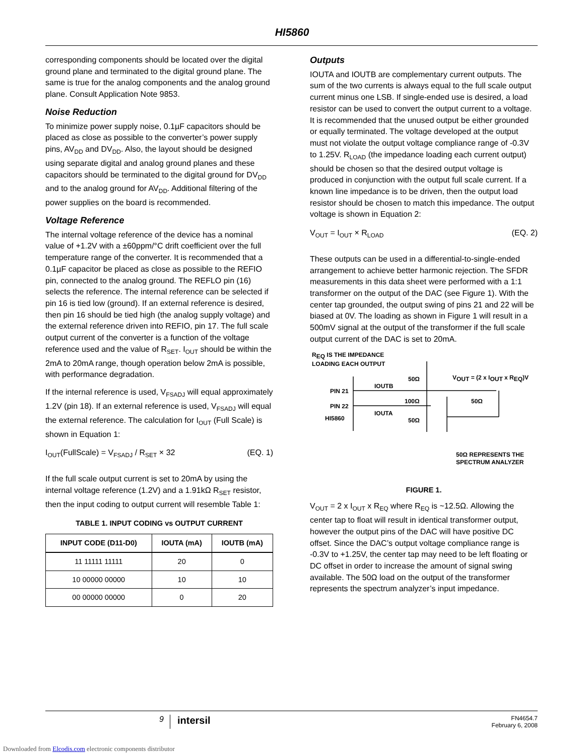HI5860
corresponding components should be located over the digital ground plane and terminated to the digital ground plane. The same is true for the analog components and the analog ground plane. Consult Application Note 9853.
Noise Reduction
To minimize power supply noise, 0.1µF capacitors should be placed as close as possible to the converter’s power supply pins, AV<sub>DD</sub> and DV<sub>DD</sub>. Also, the layout should be designed using separate digital and analog ground planes and these capacitors should be terminated to the digital ground for DV<sub>DD</sub> and to the analog ground for AV<sub>DD</sub>. Additional filtering of the power supplies on the board is recommended.
Voltage Reference
The internal voltage reference of the device has a nominal value of +1.2V with a ±60ppm/°C drift coefficient over the full temperature range of the converter. It is recommended that a 0.1µF capacitor be placed as close as possible to the REFIO pin, connected to the analog ground. The REFLO pin (16) selects the reference. The internal reference can be selected if pin 16 is tied low (ground). If an external reference is desired, then pin 16 should be tied high (the analog supply voltage) and the external reference driven into REFIO, pin 17. The full scale output current of the converter is a function of the voltage reference used and the value of R<sub>SET</sub>. I<sub>OUT</sub> should be within the 2mA to 20mA range, though operation below 2mA is possible, with performance degradation.
If the internal reference is used, V<sub>FSADJ</sub> will equal approximately 1.2V (pin 18). If an external reference is used, V<sub>FSADJ</sub> will equal the external reference. The calculation for I<sub>OUT</sub> (Full Scale) is shown in Equation 1:
I<sub>OUT</sub>(FullScale) = V<sub>FSADJ</sub> / R<sub>SET</sub> × 32 (EQ. 1)
If the full scale output current is set to 20mA by using the internal voltage reference (1.2V) and a 1.91kΩ R<sub>SET</sub> resistor, then the input coding to output current will resemble Table 1:
TABLE 1. INPUT CODING vs OUTPUT CURRENT
| INPUT CODE (D11-D0) | IOUTA (mA) | IOUTB (mA) |
| --- | --- | --- |
| 11 11111 11111 | 20 | 0 |
| 10 00000 00000 | 10 | 10 |
| 00 00000 00000 | 0 | 20 |
Outputs
IOUTA and IOUTB are complementary current outputs. The sum of the two currents is always equal to the full scale output current minus one LSB. If single-ended use is desired, a load resistor can be used to convert the output current to a voltage. It is recommended that the unused output be either grounded or equally terminated. The voltage developed at the output must not violate the output voltage compliance range of -0.3V to 1.25V. R<sub>LOAD</sub> (the impedance loading each current output) should be chosen so that the desired output voltage is produced in conjunction with the output full scale current. If a known line impedance is to be driven, then the output load resistor should be chosen to match this impedance. The output voltage is shown in Equation 2:
V<sub>OUT</sub> = I<sub>OUT</sub> × R<sub>LOAD</sub> (EQ. 2)
These outputs can be used in a differential-to-single-ended arrangement to achieve better harmonic rejection. The SFDR measurements in this data sheet were performed with a 1:1 transformer on the output of the DAC (see Figure 1). With the center tap grounded, the output swing of pins 21 and 22 will be biased at 0V. The loading as shown in Figure 1 will result in a 500mV signal at the output of the transformer if the full scale output current of the DAC is set to 20mA.
R<sub>EQ</sub> IS THE IMPEDANCE
LOADING EACH OUTPUT
50Ω V<sub>OUT</sub> = (2 x I<sub>OUT</sub> x R<sub>EQ</sub>)V
IOUTB
PIN 21
100Ω 50Ω
PIN 22
IOUTA
HI5860 50Ω
50Ω REPRESENTS THE
SPECTRUM ANALYZER
FIGURE 1.
V<sub>OUT</sub> = 2 x I<sub>OUT</sub> x R<sub>EQ</sub> where R<sub>EQ</sub> is ~12.5Ω. Allowing the center tap to float will result in identical transformer output, however the output pins of the DAC will have positive DC offset. Since the DAC’s output voltage compliance range is -0.3V to +1.25V, the center tap may need to be left floating or DC offset in order to increase the amount of signal swing available. The 50Ω load on the output of the transformer represents the spectrum analyzer’s input impedance.
9 intersil FN4654.7
February 6, 2008
Downloaded from Elcodis.com electronic components distributor